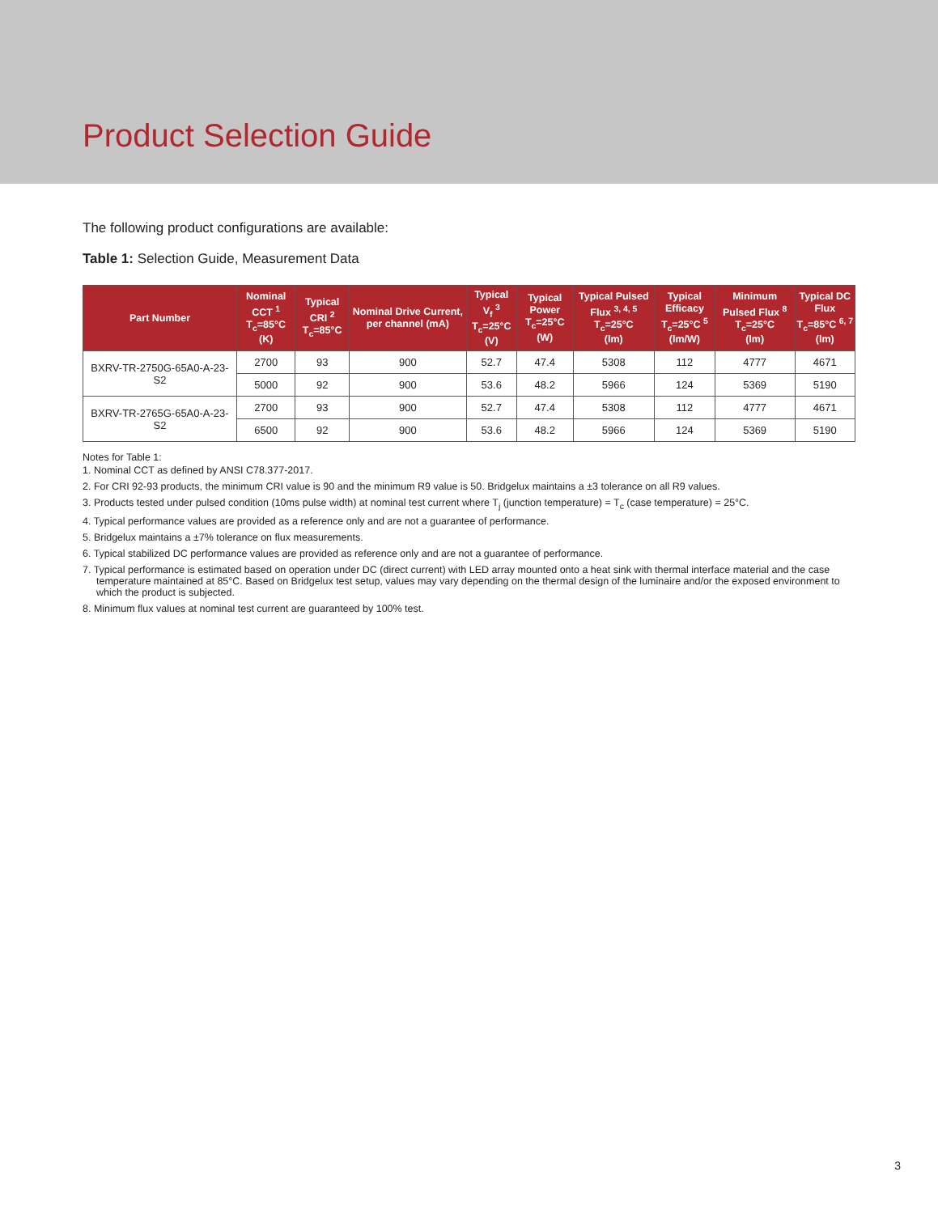Product Selection Guide
The following product configurations are available:
Table 1: Selection Guide, Measurement Data
| Part Number | Nominal CCT <sup>1</sup> T<sub>c</sub>=85°C (K) | Typical CRI <sup>2</sup> T<sub>c</sub>=85°C | Nominal Drive Current, per channel (mA) | Typical V<sub>f</sub> <sup>3</sup> T<sub>c</sub>=25°C (V) | Typical Power T<sub>c</sub>=25°C (W) | Typical Pulsed Flux <sup>3, 4, 5</sup> T<sub>c</sub>=25°C (lm) | Typical Efficacy T<sub>c</sub>=25°C <sup>5</sup> (lm/W) | Minimum Pulsed Flux <sup>8</sup> T<sub>c</sub>=25°C (lm) | Typical DC Flux T<sub>c</sub>=85°C <sup>6, 7</sup> (lm) |
| --- | --- | --- | --- | --- | --- | --- | --- | --- | --- |
| BXRV-TR-2750G-65A0-A-23-S2 | 2700 | 93 | 900 | 52.7 | 47.4 | 5308 | 112 | 4777 | 4671 |
| | 5000 | 92 | 900 | 53.6 | 48.2 | 5966 | 124 | 5369 | 5190 |
| BXRV-TR-2765G-65A0-A-23-S2 | 2700 | 93 | 900 | 52.7 | 47.4 | 5308 | 112 | 4777 | 4671 |
| | 6500 | 92 | 900 | 53.6 | 48.2 | 5966 | 124 | 5369 | 5190 |
Notes for Table 1:
1. Nominal CCT as defined by ANSI C78.377-2017.
2. For CRI 92-93 products, the minimum CRI value is 90 and the minimum R9 value is 50. Bridgelux maintains a ±3 tolerance on all R9 values.
3. Products tested under pulsed condition (10ms pulse width) at nominal test current where T<sub>j</sub> (junction temperature) = T<sub>c</sub> (case temperature) = 25°C.
4. Typical performance values are provided as a reference only and are not a guarantee of performance.
5. Bridgelux maintains a ±7% tolerance on flux measurements.
6. Typical stabilized DC performance values are provided as reference only and are not a guarantee of performance.
7. Typical performance is estimated based on operation under DC (direct current) with LED array mounted onto a heat sink with thermal interface material and the case temperature maintained at 85°C. Based on Bridgelux test setup, values may vary depending on the thermal design of the luminaire and/or the exposed environment to which the product is subjected.
8. Minimum flux values at nominal test current are guaranteed by 100% test.
3